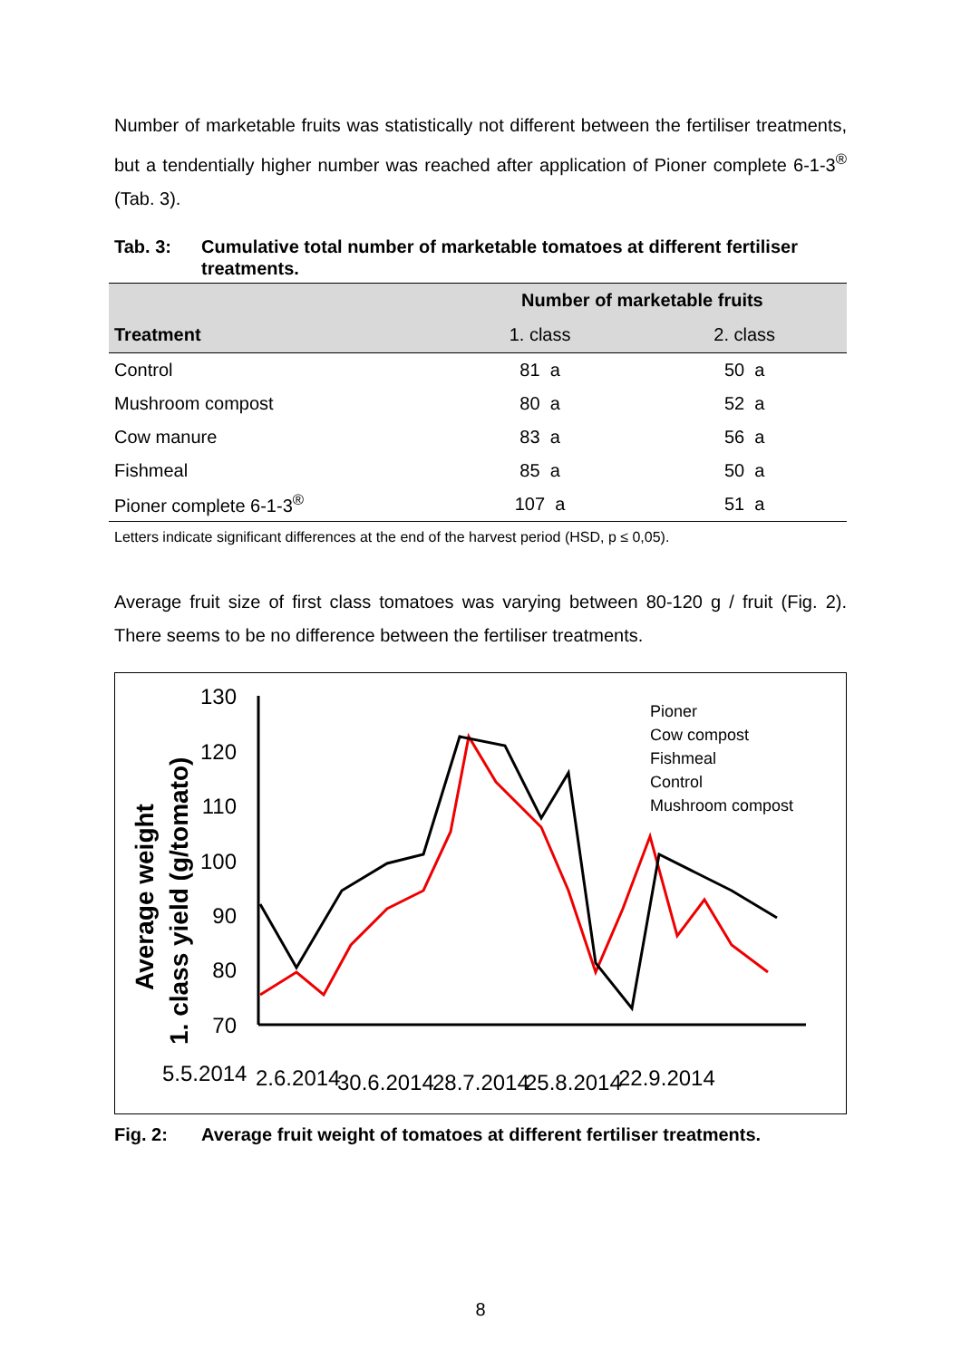Number of marketable fruits was statistically not different between the fertiliser treatments, but a tendentially higher number was reached after application of Pioner complete 6-1-3<sup>®</sup> (Tab. 3).
Tab. 3: Cumulative total number of marketable tomatoes at different fertiliser treatments.
| | Number of marketable fruits | |
| --- | --- | --- |
| Treatment | 1. class | 2. class |
| Control | 81 a | 50 a |
| Mushroom compost | 80 a | 52 a |
| Cow manure | 83 a | 56 a |
| Fishmeal | 85 a | 50 a |
| Pioner complete 6-1-3<sup>®</sup> | 107 a | 51 a |
Letters indicate significant differences at the end of the harvest period (HSD, p ≤ 0,05).
Average fruit size of first class tomatoes was varying between 80-120 g / fruit (Fig. 2). There seems to be no difference between the fertiliser treatments.
Average weight
1. class yield (g/tomato)
130
120
110
100
90
80
70
Pioner
Cow compost
Fishmeal
Control
Mushroom compost
5.5.2014
2.6.2014
30.6.2014
28.7.2014
25.8.2014
22.9.2014
Fig. 2: Average fruit weight of tomatoes at different fertiliser treatments.
8